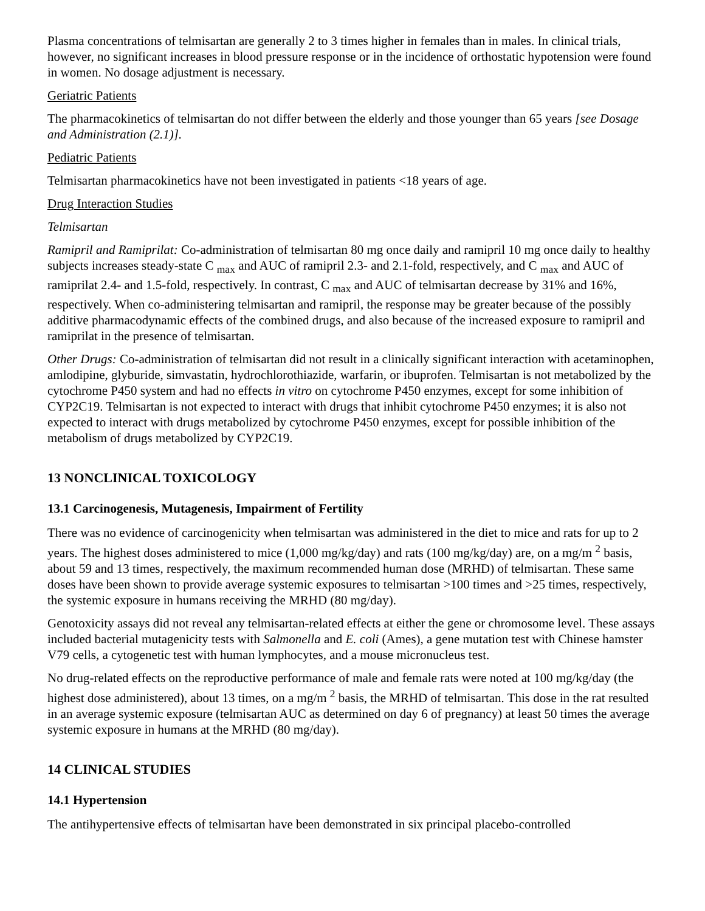Plasma concentrations of telmisartan are generally 2 to 3 times higher in females than in males. In clinical trials, however, no significant increases in blood pressure response or in the incidence of orthostatic hypotension were found in women. No dosage adjustment is necessary.
Geriatric Patients
The pharmacokinetics of telmisartan do not differ between the elderly and those younger than 65 years [see Dosage and Administration (2.1)].
Pediatric Patients
Telmisartan pharmacokinetics have not been investigated in patients <18 years of age.
Drug Interaction Studies
Telmisartan
Ramipril and Ramiprilat: Co-administration of telmisartan 80 mg once daily and ramipril 10 mg once daily to healthy subjects increases steady-state C <sub>max</sub> and AUC of ramipril 2.3- and 2.1-fold, respectively, and C <sub>max</sub> and AUC of ramiprilat 2.4- and 1.5-fold, respectively. In contrast, C <sub>max</sub> and AUC of telmisartan decrease by 31% and 16%, respectively. When co-administering telmisartan and ramipril, the response may be greater because of the possibly additive pharmacodynamic effects of the combined drugs, and also because of the increased exposure to ramipril and ramiprilat in the presence of telmisartan.
Other Drugs: Co-administration of telmisartan did not result in a clinically significant interaction with acetaminophen, amlodipine, glyburide, simvastatin, hydrochlorothiazide, warfarin, or ibuprofen. Telmisartan is not metabolized by the cytochrome P450 system and had no effects in vitro on cytochrome P450 enzymes, except for some inhibition of CYP2C19. Telmisartan is not expected to interact with drugs that inhibit cytochrome P450 enzymes; it is also not expected to interact with drugs metabolized by cytochrome P450 enzymes, except for possible inhibition of the metabolism of drugs metabolized by CYP2C19.
13 NONCLINICAL TOXICOLOGY
13.1 Carcinogenesis, Mutagenesis, Impairment of Fertility
There was no evidence of carcinogenicity when telmisartan was administered in the diet to mice and rats for up to 2 years. The highest doses administered to mice (1,000 mg/kg/day) and rats (100 mg/kg/day) are, on a mg/m <sup>2</sup> basis, about 59 and 13 times, respectively, the maximum recommended human dose (MRHD) of telmisartan. These same doses have been shown to provide average systemic exposures to telmisartan >100 times and >25 times, respectively, the systemic exposure in humans receiving the MRHD (80 mg/day).
Genotoxicity assays did not reveal any telmisartan-related effects at either the gene or chromosome level. These assays included bacterial mutagenicity tests with Salmonella and E. coli (Ames), a gene mutation test with Chinese hamster V79 cells, a cytogenetic test with human lymphocytes, and a mouse micronucleus test.
No drug-related effects on the reproductive performance of male and female rats were noted at 100 mg/kg/day (the highest dose administered), about 13 times, on a mg/m <sup>2</sup> basis, the MRHD of telmisartan. This dose in the rat resulted in an average systemic exposure (telmisartan AUC as determined on day 6 of pregnancy) at least 50 times the average systemic exposure in humans at the MRHD (80 mg/day).
14 CLINICAL STUDIES
14.1 Hypertension
The antihypertensive effects of telmisartan have been demonstrated in six principal placebo-controlled